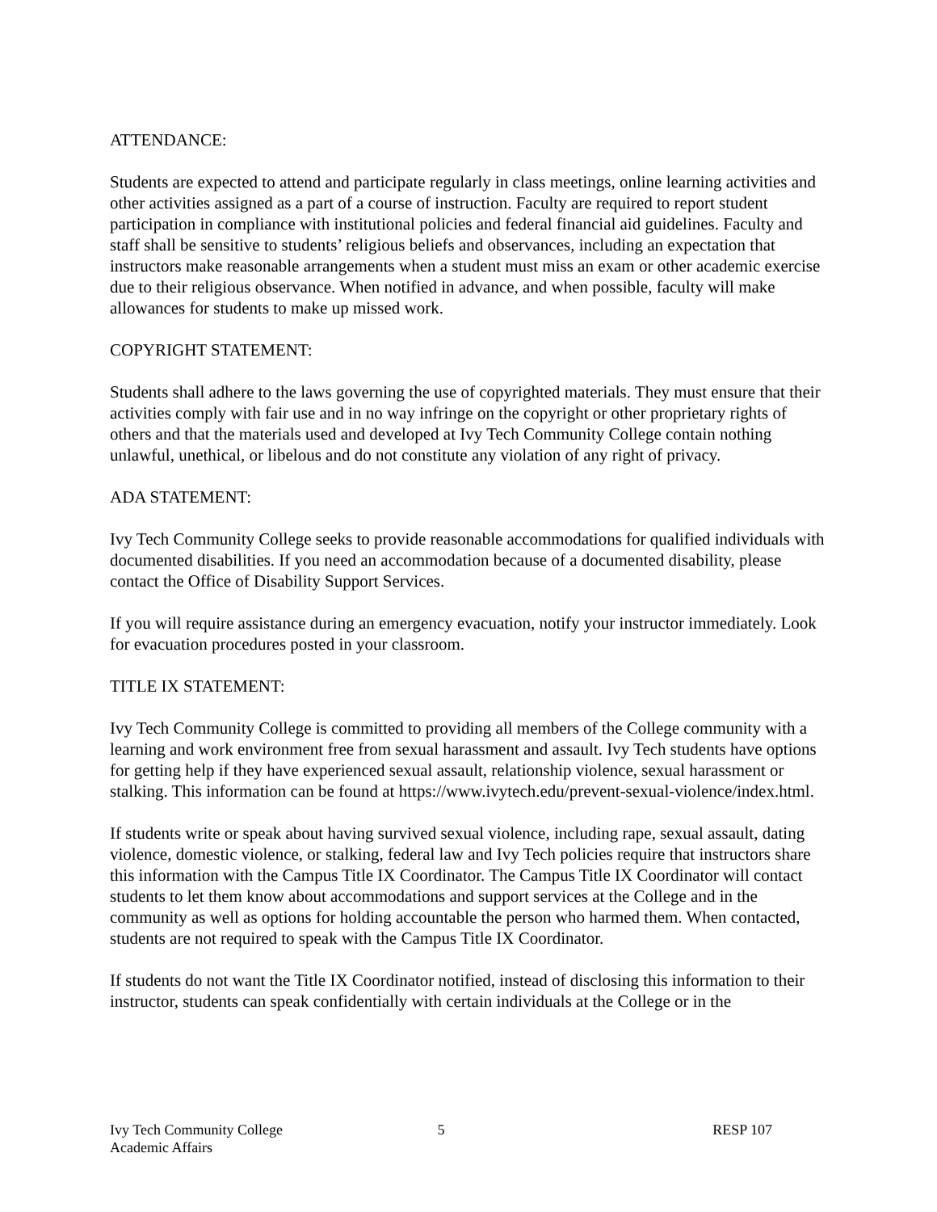ATTENDANCE:
Students are expected to attend and participate regularly in class meetings, online learning activities and other activities assigned as a part of a course of instruction. Faculty are required to report student participation in compliance with institutional policies and federal financial aid guidelines. Faculty and staff shall be sensitive to students’ religious beliefs and observances, including an expectation that instructors make reasonable arrangements when a student must miss an exam or other academic exercise due to their religious observance. When notified in advance, and when possible, faculty will make allowances for students to make up missed work.
COPYRIGHT STATEMENT:
Students shall adhere to the laws governing the use of copyrighted materials. They must ensure that their activities comply with fair use and in no way infringe on the copyright or other proprietary rights of others and that the materials used and developed at Ivy Tech Community College contain nothing unlawful, unethical, or libelous and do not constitute any violation of any right of privacy.
ADA STATEMENT:
Ivy Tech Community College seeks to provide reasonable accommodations for qualified individuals with documented disabilities. If you need an accommodation because of a documented disability, please contact the Office of Disability Support Services.
If you will require assistance during an emergency evacuation, notify your instructor immediately. Look for evacuation procedures posted in your classroom.
TITLE IX STATEMENT:
Ivy Tech Community College is committed to providing all members of the College community with a learning and work environment free from sexual harassment and assault. Ivy Tech students have options for getting help if they have experienced sexual assault, relationship violence, sexual harassment or stalking. This information can be found at https://www.ivytech.edu/prevent-sexual-violence/index.html.
If students write or speak about having survived sexual violence, including rape, sexual assault, dating violence, domestic violence, or stalking, federal law and Ivy Tech policies require that instructors share this information with the Campus Title IX Coordinator. The Campus Title IX Coordinator will contact students to let them know about accommodations and support services at the College and in the community as well as options for holding accountable the person who harmed them. When contacted, students are not required to speak with the Campus Title IX Coordinator.
If students do not want the Title IX Coordinator notified, instead of disclosing this information to their instructor, students can speak confidentially with certain individuals at the College or in the
Ivy Tech Community College
Academic Affairs
5 RESP 107